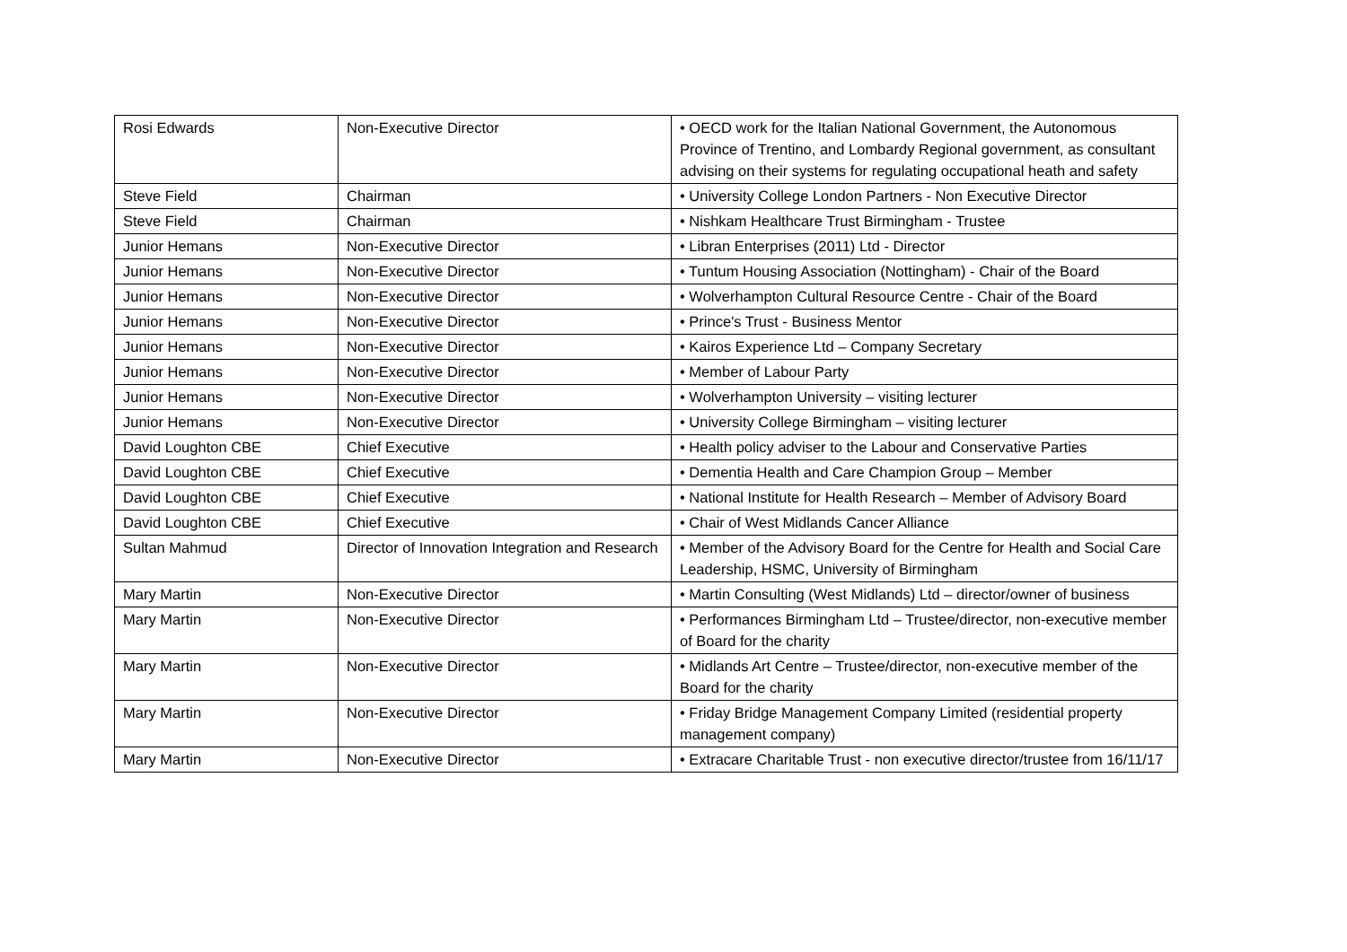| Rosi Edwards | Non-Executive Director | • OECD work for the Italian National Government, the Autonomous Province of Trentino, and Lombardy Regional government, as consultant advising on their systems for regulating occupational heath and safety |
| Steve Field | Chairman | • University College London Partners - Non Executive Director |
| Steve Field | Chairman | • Nishkam Healthcare Trust Birmingham - Trustee |
| Junior Hemans | Non-Executive Director | • Libran Enterprises (2011) Ltd - Director |
| Junior Hemans | Non-Executive Director | • Tuntum Housing Association (Nottingham) - Chair of the Board |
| Junior Hemans | Non-Executive Director | • Wolverhampton Cultural Resource Centre - Chair of the Board |
| Junior Hemans | Non-Executive Director | • Prince's Trust - Business Mentor |
| Junior Hemans | Non-Executive Director | • Kairos Experience Ltd – Company Secretary |
| Junior Hemans | Non-Executive Director | • Member of Labour Party |
| Junior Hemans | Non-Executive Director | • Wolverhampton University – visiting lecturer |
| Junior Hemans | Non-Executive Director | • University College Birmingham – visiting lecturer |
| David Loughton CBE | Chief Executive | • Health policy adviser to the Labour and Conservative Parties |
| David Loughton CBE | Chief Executive | • Dementia Health and Care Champion Group – Member |
| David Loughton CBE | Chief Executive | • National Institute for Health Research – Member of Advisory Board |
| David Loughton CBE | Chief Executive | • Chair of West Midlands Cancer Alliance |
| Sultan Mahmud | Director of Innovation Integration and Research | • Member of the Advisory Board for the Centre for Health and Social Care Leadership, HSMC, University of Birmingham |
| Mary Martin | Non-Executive Director | • Martin Consulting (West Midlands) Ltd – director/owner of business |
| Mary Martin | Non-Executive Director | • Performances Birmingham Ltd – Trustee/director, non-executive member of Board for the charity |
| Mary Martin | Non-Executive Director | • Midlands Art Centre – Trustee/director, non-executive member of the Board for the charity |
| Mary Martin | Non-Executive Director | • Friday Bridge Management Company Limited (residential property management company) |
| Mary Martin | Non-Executive Director | • Extracare Charitable Trust - non executive director/trustee from 16/11/17 |